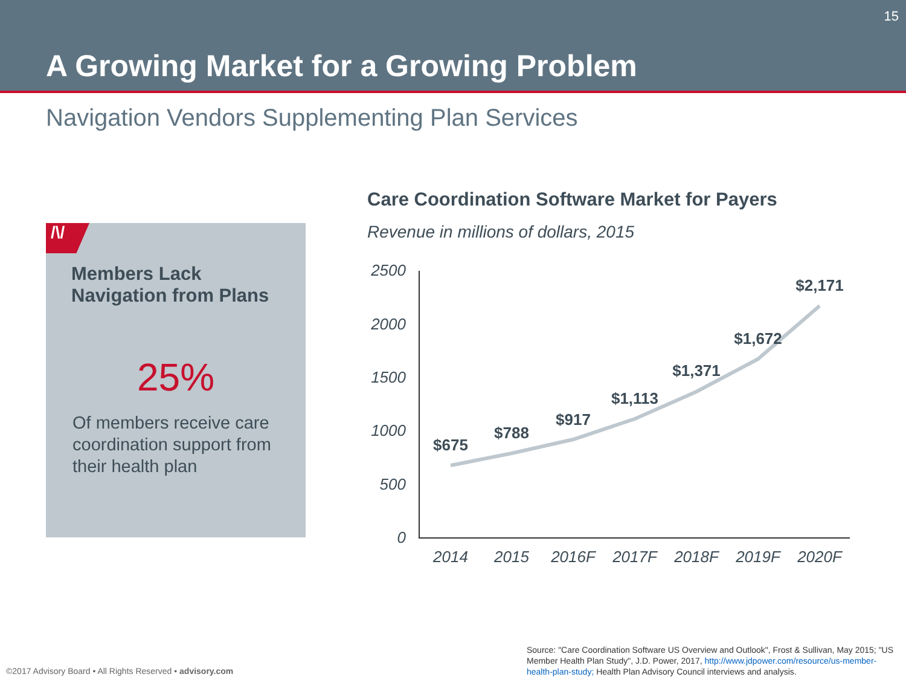15
A Growing Market for a Growing Problem
Navigation Vendors Supplementing Plan Services
/\/
Members Lack
Navigation from Plans
25%
Of members receive care coordination support from their health plan
Care Coordination Software Market for Payers
Revenue in millions of dollars, 2015
2500
2000
1500
1000
500
0
$675
$788
$917
$1,113
$1,371
$1,672
$2,171
2014
2015
2016F
2017F
2018F
2019F
2020F
©2017 Advisory Board • All Rights Reserved • advisory.com
Source: "Care Coordination Software US Overview and Outlook", Frost & Sullivan, May 2015; "US Member Health Plan Study", J.D. Power, 2017, http://www.jdpower.com/resource/us-member-health-plan-study; Health Plan Advisory Council interviews and analysis.